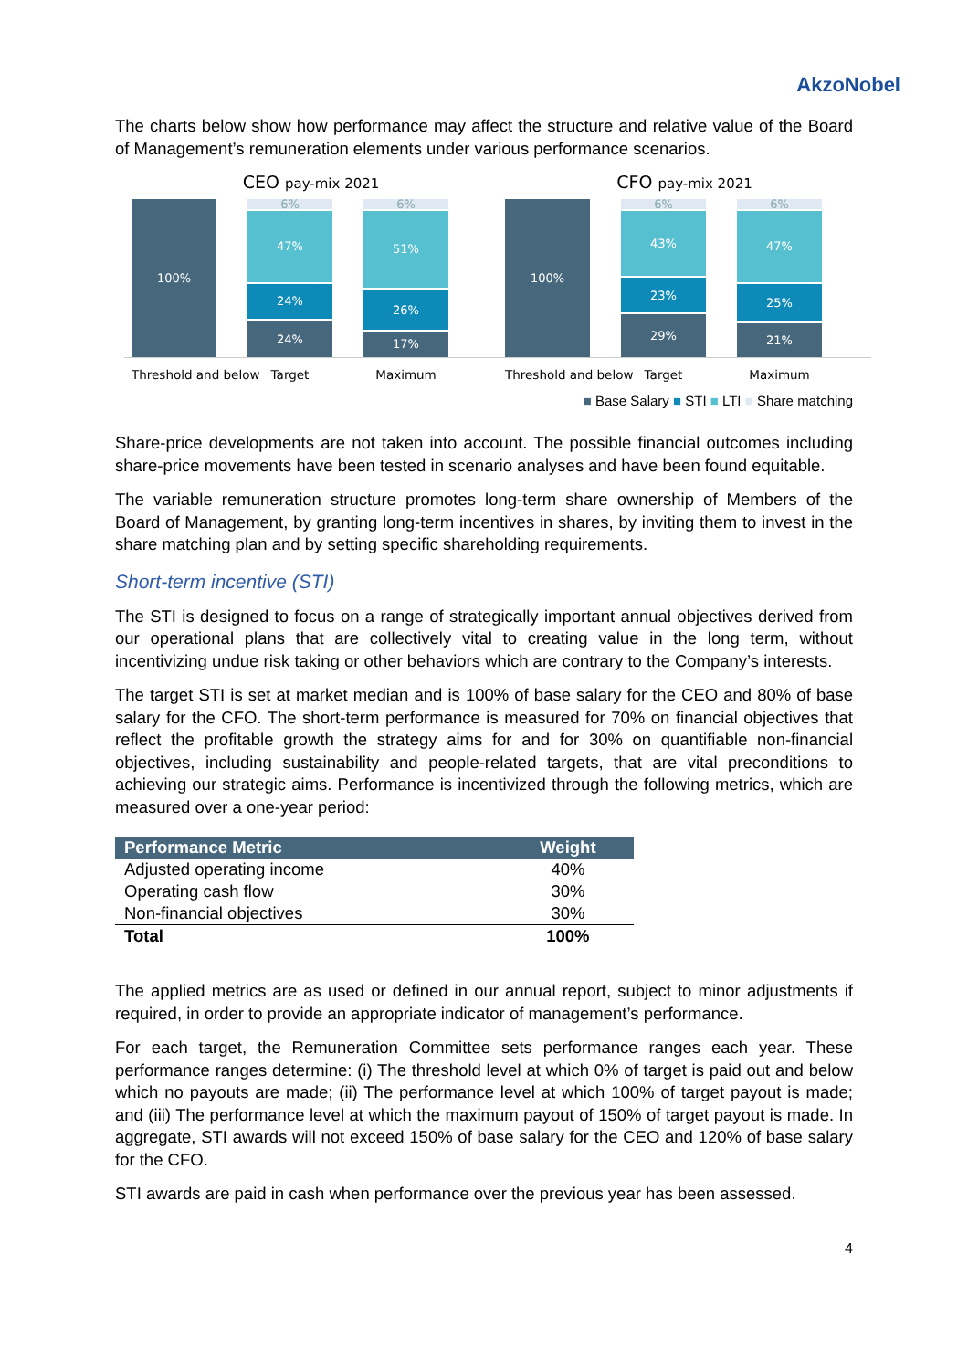AkzoNobel
The charts below show how performance may affect the structure and relative value of the Board of Management’s remuneration elements under various performance scenarios.
CEO pay-mix 2021
100%
6%
47%
24%
24%
6%
51%
26%
17%
Threshold and below Target Maximum
CFO pay-mix 2021
100%
6%
43%
23%
29%
6%
47%
25%
21%
Threshold and below Target Maximum
■ Base Salary ■ STI ■ LTI ■ Share matching
Share-price developments are not taken into account. The possible financial outcomes including share-price movements have been tested in scenario analyses and have been found equitable.
The variable remuneration structure promotes long-term share ownership of Members of the Board of Management, by granting long-term incentives in shares, by inviting them to invest in the share matching plan and by setting specific shareholding requirements.
Short-term incentive (STI)
The STI is designed to focus on a range of strategically important annual objectives derived from our operational plans that are collectively vital to creating value in the long term, without incentivizing undue risk taking or other behaviors which are contrary to the Company’s interests.
The target STI is set at market median and is 100% of base salary for the CEO and 80% of base salary for the CFO. The short-term performance is measured for 70% on financial objectives that reflect the profitable growth the strategy aims for and for 30% on quantifiable non-financial objectives, including sustainability and people-related targets, that are vital preconditions to achieving our strategic aims. Performance is incentivized through the following metrics, which are measured over a one-year period:
| Performance Metric | Weight |
| --- | --- |
| Adjusted operating income | 40% |
| Operating cash flow | 30% |
| Non-financial objectives | 30% |
| Total | 100% |
The applied metrics are as used or defined in our annual report, subject to minor adjustments if required, in order to provide an appropriate indicator of management’s performance.
For each target, the Remuneration Committee sets performance ranges each year. These performance ranges determine: (i) The threshold level at which 0% of target is paid out and below which no payouts are made; (ii) The performance level at which 100% of target payout is made; and (iii) The performance level at which the maximum payout of 150% of target payout is made. In aggregate, STI awards will not exceed 150% of base salary for the CEO and 120% of base salary for the CFO.
STI awards are paid in cash when performance over the previous year has been assessed.
4